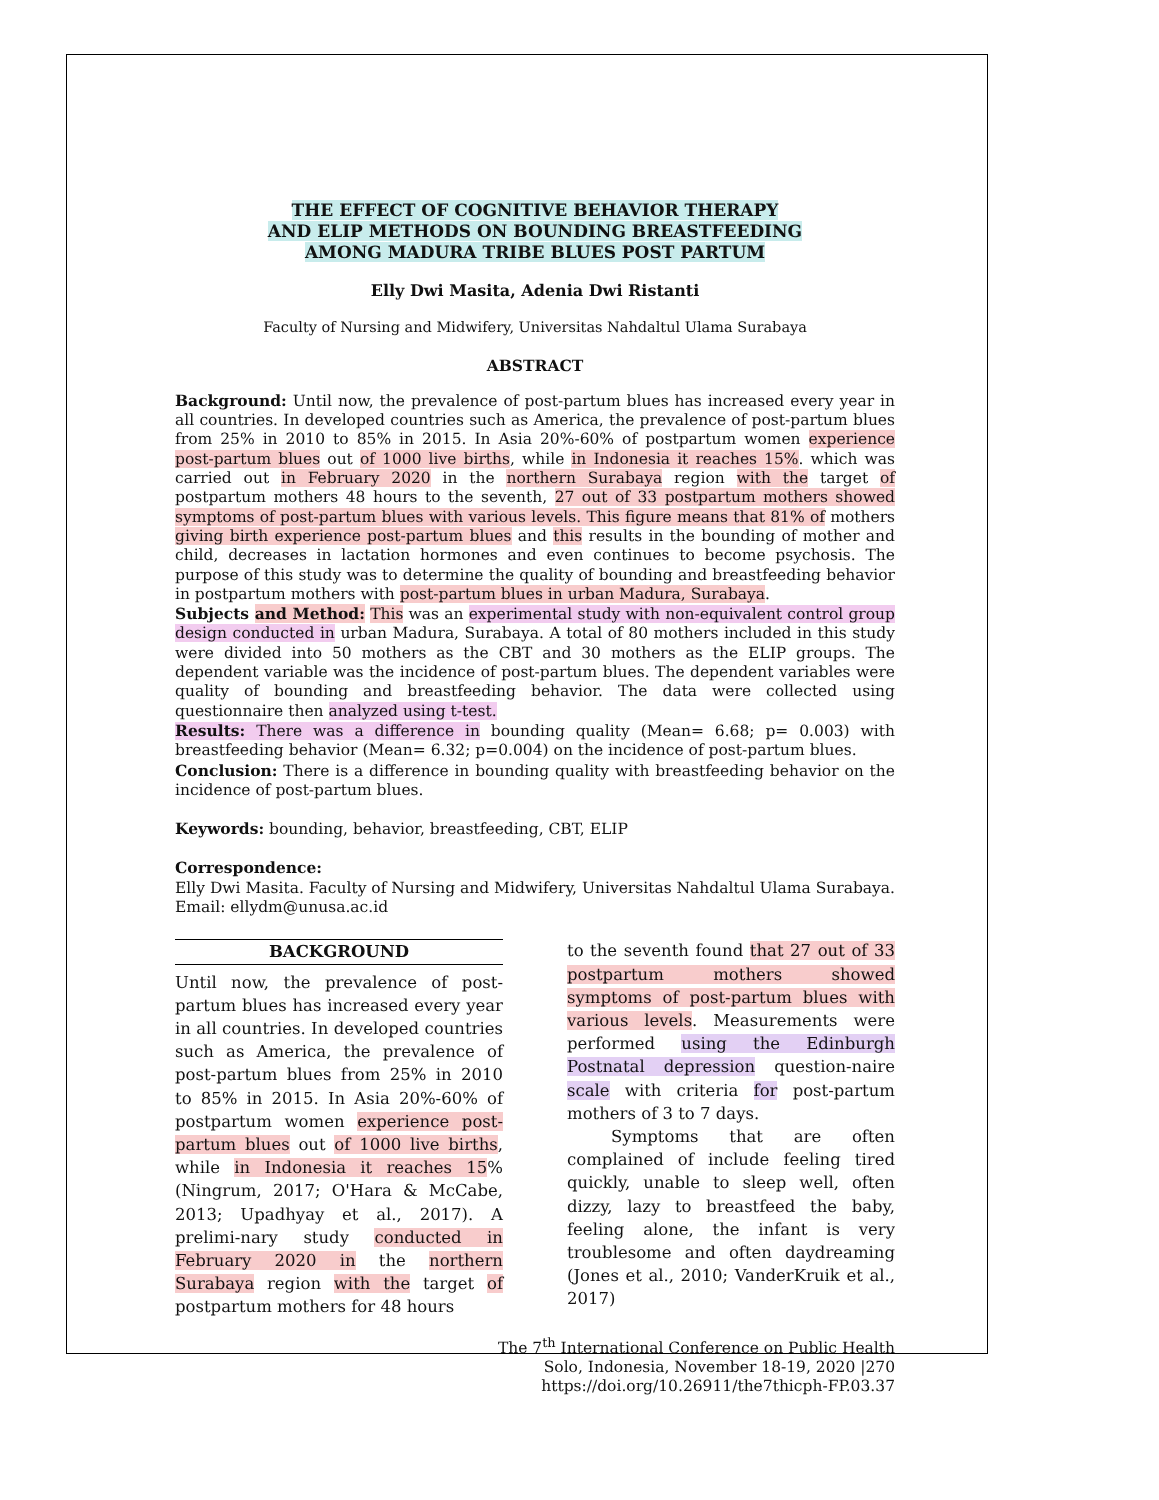THE EFFECT OF COGNITIVE BEHAVIOR THERAPY
AND ELIP METHODS ON BOUNDING BREASTFEEDING
AMONG MADURA TRIBE BLUES POST PARTUM
Elly Dwi Masita, Adenia Dwi Ristanti
Faculty of Nursing and Midwifery, Universitas Nahdaltul Ulama Surabaya
ABSTRACT
Background: Until now, the prevalence of post-partum blues has increased every year in all countries. In developed countries such as America, the prevalence of post-partum blues from 25% in 2010 to 85% in 2015. In Asia 20%-60% of postpartum women experience post-partum blues out of 1000 live births, while in Indonesia it reaches 15%. which was carried out in February 2020 in the northern Surabaya region with the target of postpartum mothers 48 hours to the seventh, 27 out of 33 postpartum mothers showed symptoms of post-partum blues with various levels. This figure means that 81% of mothers giving birth experience post-partum blues and this results in the bounding of mother and child, decreases in lactation hormones and even continues to become psychosis. The purpose of this study was to determine the quality of bounding and breastfeeding behavior in postpartum mothers with post-partum blues in urban Madura, Surabaya.
Subjects and Method: This was an experimental study with non-equivalent control group design conducted in urban Madura, Surabaya. A total of 80 mothers included in this study were divided into 50 mothers as the CBT and 30 mothers as the ELIP groups. The dependent variable was the incidence of post-partum blues. The dependent variables were quality of bounding and breastfeeding behavior. The data were collected using questionnaire then analyzed using t-test.
Results: There was a difference in bounding quality (Mean= 6.68; p= 0.003) with breastfeeding behavior (Mean= 6.32; p=0.004) on the incidence of post-partum blues.
Conclusion: There is a difference in bounding quality with breastfeeding behavior on the incidence of post-partum blues.
Keywords: bounding, behavior, breastfeeding, CBT, ELIP
Correspondence:
Elly Dwi Masita. Faculty of Nursing and Midwifery, Universitas Nahdaltul Ulama Surabaya. Email: ellydm@unusa.ac.id
BACKGROUND
Until now, the prevalence of post-partum blues has increased every year in all countries. In developed countries such as America, the prevalence of post-partum blues from 25% in 2010 to 85% in 2015. In Asia 20%-60% of postpartum women experience post-partum blues out of 1000 live births, while in Indonesia it reaches 15% (Ningrum, 2017; O'Hara & McCabe, 2013; Upadhyay et al., 2017). A prelimi-nary study conducted in February 2020 in the northern Surabaya region with the target of postpartum mothers for 48 hours
to the seventh found that 27 out of 33 postpartum mothers showed symptoms of post-partum blues with various levels. Measurements were performed using the Edinburgh Postnatal depression question-naire scale with criteria for post-partum mothers of 3 to 7 days.
Symptoms that are often complained of include feeling tired quickly, unable to sleep well, often dizzy, lazy to breastfeed the baby, feeling alone, the infant is very troublesome and often daydreaming (Jones et al., 2010; VanderKruik et al., 2017)
The 7<sup>th</sup> International Conference on Public Health
Solo, Indonesia, November 18-19, 2020 |270
https://doi.org/10.26911/the7thicph-FP.03.37